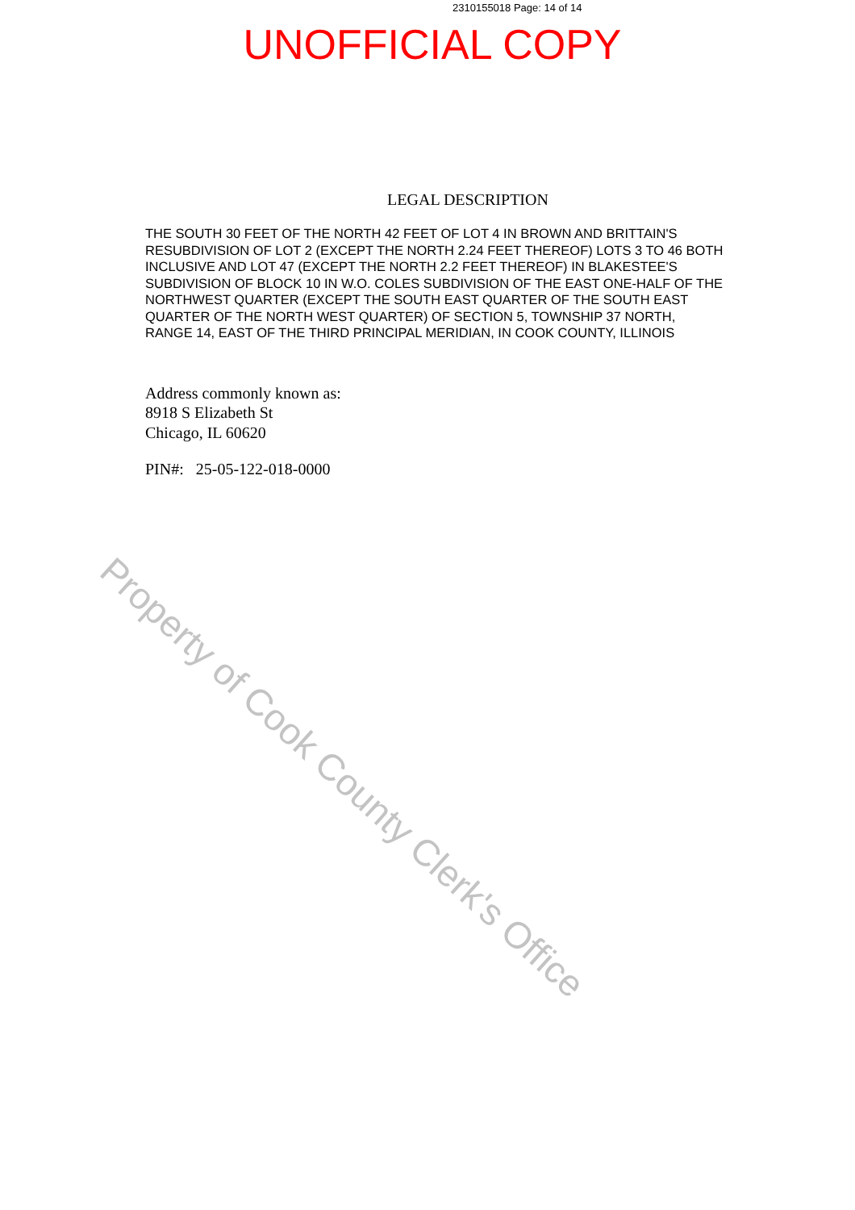2310155018 Page: 14 of 14
UNOFFICIAL COPY
LEGAL DESCRIPTION
THE SOUTH 30 FEET OF THE NORTH 42 FEET OF LOT 4 IN BROWN AND BRITTAIN'S RESUBDIVISION OF LOT 2 (EXCEPT THE NORTH 2.24 FEET THEREOF) LOTS 3 TO 46 BOTH INCLUSIVE AND LOT 47 (EXCEPT THE NORTH 2.2 FEET THEREOF) IN BLAKESTEE'S SUBDIVISION OF BLOCK 10 IN W.O. COLES SUBDIVISION OF THE EAST ONE-HALF OF THE NORTHWEST QUARTER (EXCEPT THE SOUTH EAST QUARTER OF THE SOUTH EAST QUARTER OF THE NORTH WEST QUARTER) OF SECTION 5, TOWNSHIP 37 NORTH, RANGE 14, EAST OF THE THIRD PRINCIPAL MERIDIAN, IN COOK COUNTY, ILLINOIS
Address commonly known as:
8918 S Elizabeth St
Chicago, IL 60620
PIN#: 25-05-122-018-0000
Property of Cook County Clerk's Office